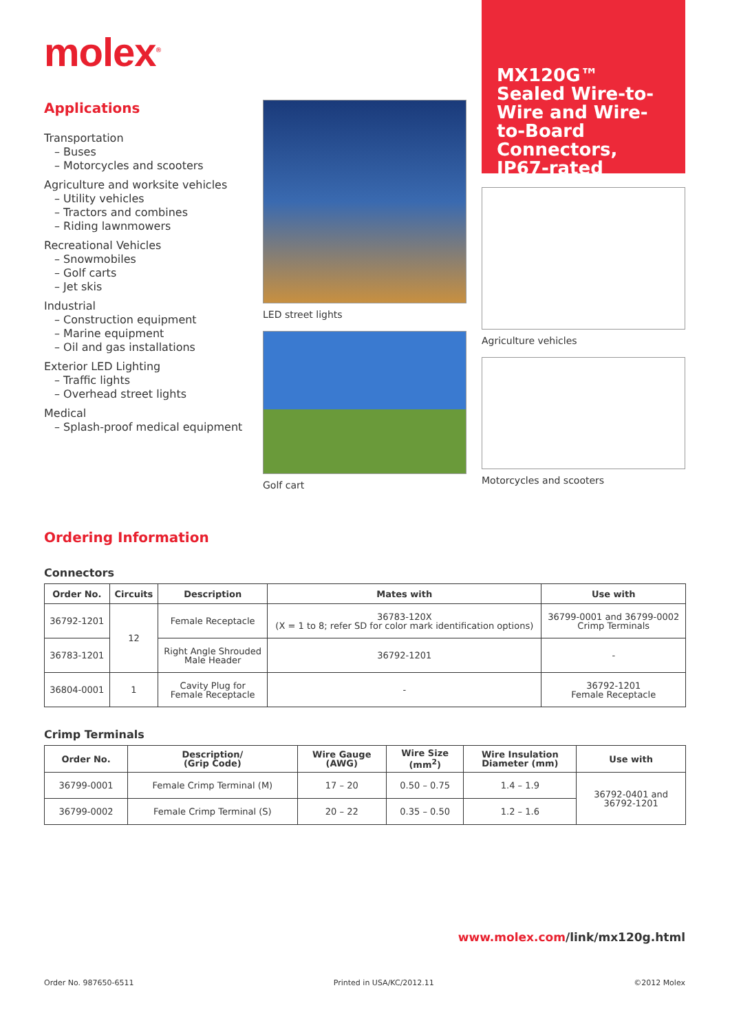molex<sup>®</sup>
Applications
Transportation
– Buses
– Motorcycles and scooters
Agriculture and worksite vehicles
– Utility vehicles
– Tractors and combines
– Riding lawnmowers
Recreational Vehicles
– Snowmobiles
– Golf carts
– Jet skis
Industrial
– Construction equipment
– Marine equipment
– Oil and gas installations
Exterior LED Lighting
– Traffic lights
– Overhead street lights
Medical
– Splash-proof medical equipment
LED street lights
Golf cart
MX120G™ Sealed Wire-to-Wire and Wire-to-Board Connectors, IP67-rated
Agriculture vehicles
Motorcycles and scooters
Ordering Information
Connectors
| Order No. | Circuits | Description | Mates with | Use with |
| --- | --- | --- | --- | --- |
| 36792-1201 | 12 | Female Receptacle | 36783-120X (X = 1 to 8; refer SD for color mark identification options) | 36799-0001 and 36799-0002 Crimp Terminals |
| 36783-1201 | | Right Angle Shrouded Male Header | 36792-1201 | - |
| 36804-0001 | 1 | Cavity Plug for Female Receptacle | - | 36792-1201 Female Receptacle |
Crimp Terminals
| Order No. | Description/ (Grip Code) | Wire Gauge (AWG) | Wire Size (mm<sup>2</sup>) | Wire Insulation Diameter (mm) | Use with |
| --- | --- | --- | --- | --- | --- |
| 36799-0001 | Female Crimp Terminal (M) | 17 – 20 | 0.50 – 0.75 | 1.4 – 1.9 | 36792-0401 and 36792-1201 |
| 36799-0002 | Female Crimp Terminal (S) | 20 – 22 | 0.35 – 0.50 | 1.2 – 1.6 | |
www.molex.com/link/mx120g.html
Order No. 987650-6511 Printed in USA/KC/2012.11 ©2012 Molex